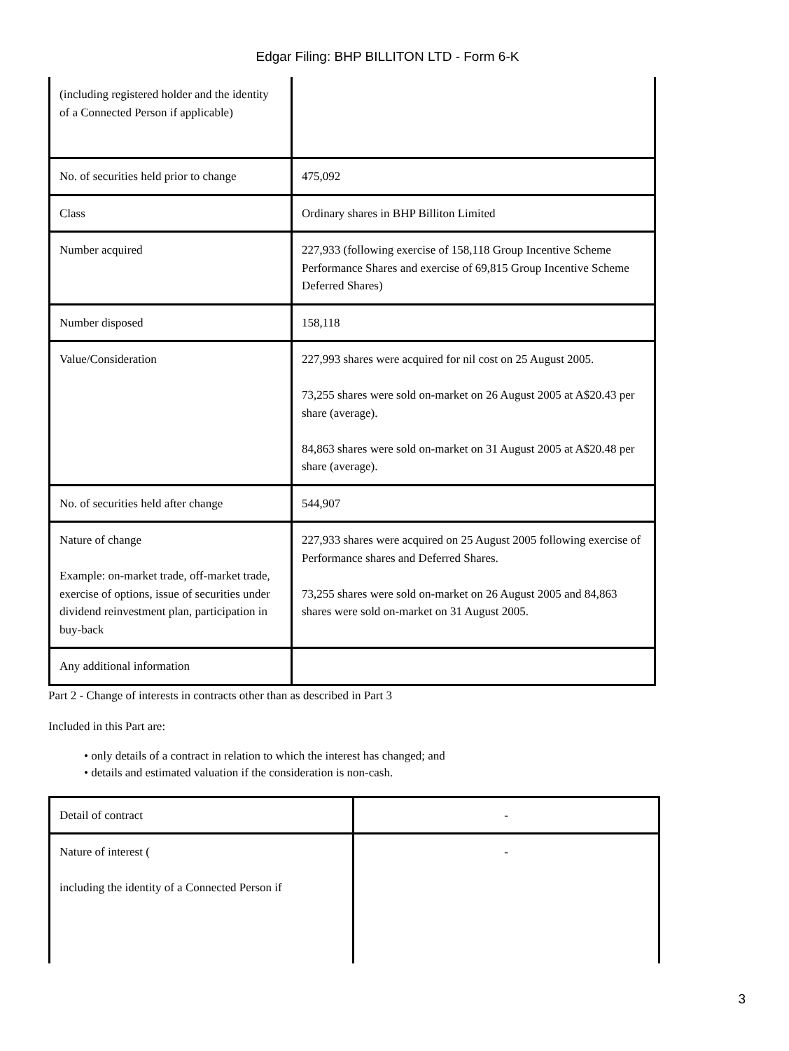Edgar Filing: BHP BILLITON LTD - Form 6-K
| (including registered holder and the identity of a Connected Person if applicable) | |
| No. of securities held prior to change | 475,092 |
| Class | Ordinary shares in BHP Billiton Limited |
| Number acquired | 227,933 (following exercise of 158,118 Group Incentive Scheme Performance Shares and exercise of 69,815 Group Incentive Scheme Deferred Shares) |
| Number disposed | 158,118 |
| Value/Consideration | 227,993 shares were acquired for nil cost on 25 August 2005. 73,255 shares were sold on-market on 26 August 2005 at A$20.43 per share (average). 84,863 shares were sold on-market on 31 August 2005 at A$20.48 per share (average). |
| No. of securities held after change | 544,907 |
| Nature of change Example: on-market trade, off-market trade, exercise of options, issue of securities under dividend reinvestment plan, participation in buy-back | 227,933 shares were acquired on 25 August 2005 following exercise of Performance shares and Deferred Shares. 73,255 shares were sold on-market on 26 August 2005 and 84,863 shares were sold on-market on 31 August 2005. |
| Any additional information | |
Part 2 - Change of interests in contracts other than as described in Part 3
Included in this Part are:
• only details of a contract in relation to which the interest has changed; and
• details and estimated valuation if the consideration is non-cash.
| Detail of contract | - |
| Nature of interest ( including the identity of a Connected Person if | - |
3